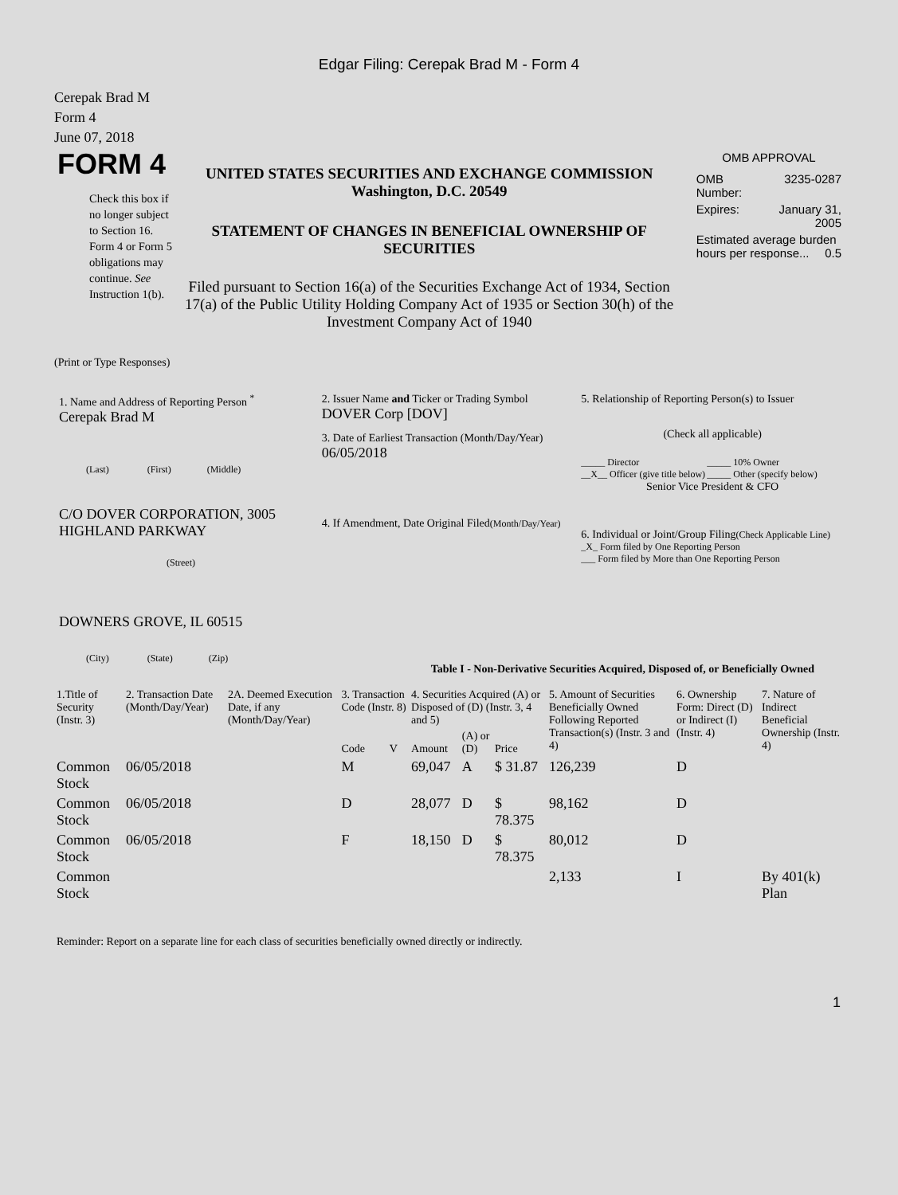Edgar Filing: Cerepak Brad M - Form 4
Cerepak Brad M
Form 4
June 07, 2018
FORM 4
Check this box if no longer subject to Section 16. Form 4 or Form 5 obligations may continue. See Instruction 1(b).
UNITED STATES SECURITIES AND EXCHANGE COMMISSION
Washington, D.C. 20549
STATEMENT OF CHANGES IN BENEFICIAL OWNERSHIP OF SECURITIES
Filed pursuant to Section 16(a) of the Securities Exchange Act of 1934, Section 17(a) of the Public Utility Holding Company Act of 1935 or Section 30(h) of the Investment Company Act of 1940
OMB APPROVAL
| OMB Number: | 3235-0287 |
| Expires: | January 31, 2005 |
| Estimated average burden hours per response... 0.5 | |
(Print or Type Responses)
1. Name and Address of Reporting Person <sup>*</sup>
Cerepak Brad M
(Last) (First) (Middle)
C/O DOVER CORPORATION, 3005 HIGHLAND PARKWAY
(Street)
DOWNERS GROVE, IL 60515
(City) (State) (Zip)
2. Issuer Name and Ticker or Trading Symbol
DOVER Corp [DOV]
3. Date of Earliest Transaction (Month/Day/Year)
06/05/2018
4. If Amendment, Date Original Filed(Month/Day/Year)
5. Relationship of Reporting Person(s) to Issuer
(Check all applicable)
_____ Director
__X__ Officer (give title below)
_____ 10% Owner
_____ Other (specify below)
Senior Vice President & CFO
6. Individual or Joint/Group Filing(Check Applicable Line)
_X_ Form filed by One Reporting Person
___ Form filed by More than One Reporting Person
Table I - Non-Derivative Securities Acquired, Disposed of, or Beneficially Owned
| 1.Title of Security (Instr. 3) | 2. Transaction Date (Month/Day/Year) | 2A. Deemed Execution Date, if any (Month/Day/Year) | 3. Transaction Code (Instr. 8) | | 4. Securities Acquired (A) or Disposed of (D) (Instr. 3, 4 and 5) | | | 5. Amount of Securities Beneficially Owned Following Reported Transaction(s) (Instr. 3 and 4) | 6. Ownership Form: Direct (D) or Indirect (I) (Instr. 4) | 7. Nature of Indirect Beneficial Ownership (Instr. 4) |
| --- | --- | --- | --- | --- | --- | --- | --- | --- | --- | --- |
| | | | Code | V | Amount | (A) or (D) | Price | | | |
| Common Stock | 06/05/2018 | | M | | 69,047 | A | $ 31.87 | 126,239 | D | |
| Common Stock | 06/05/2018 | | D | | 28,077 | D | $ 78.375 | 98,162 | D | |
| Common Stock | 06/05/2018 | | F | | 18,150 | D | $ 78.375 | 80,012 | D | |
| Common Stock | | | | | | | | 2,133 | I | By 401(k) Plan |
Reminder: Report on a separate line for each class of securities beneficially owned directly or indirectly.
1